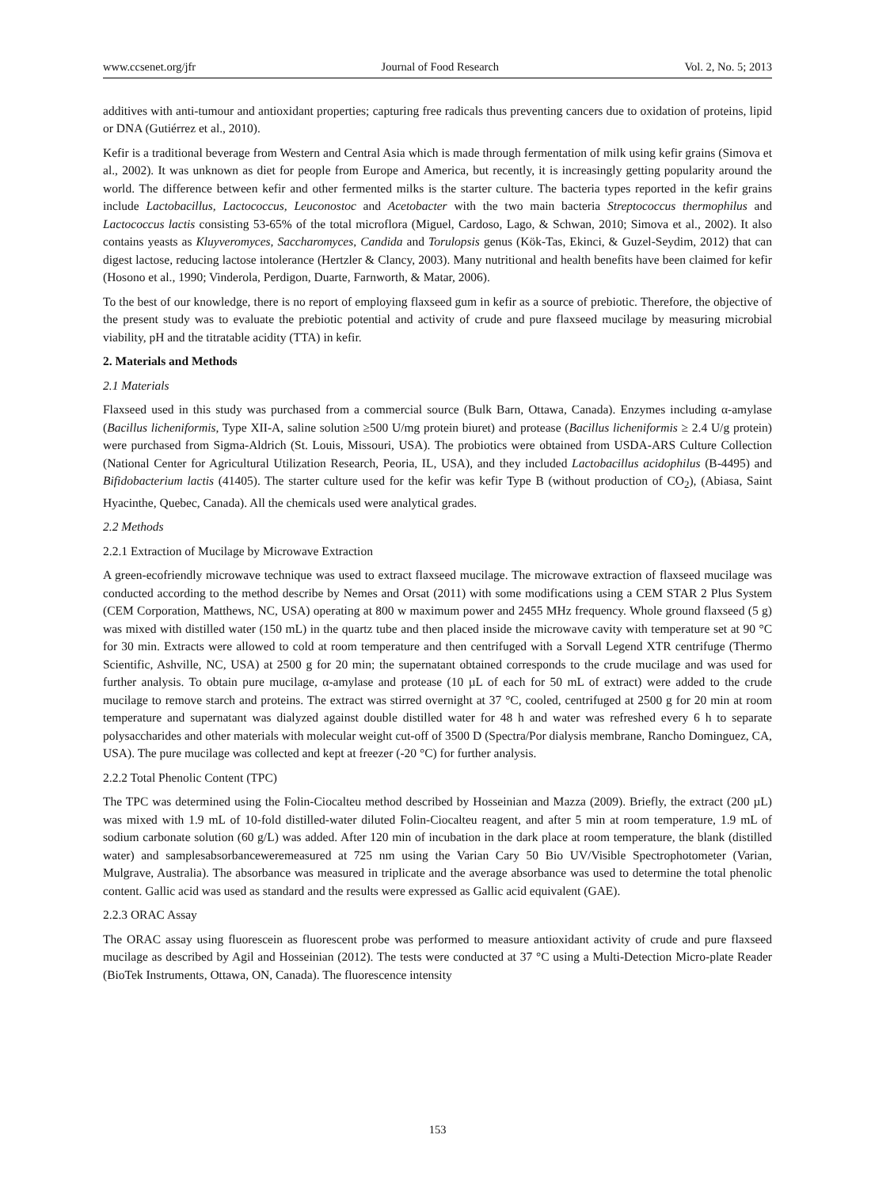www.ccsenet.org/jfr Journal of Food Research Vol. 2, No. 5; 2013
additives with anti-tumour and antioxidant properties; capturing free radicals thus preventing cancers due to oxidation of proteins, lipid or DNA (Gutiérrez et al., 2010).
Kefir is a traditional beverage from Western and Central Asia which is made through fermentation of milk using kefir grains (Simova et al., 2002). It was unknown as diet for people from Europe and America, but recently, it is increasingly getting popularity around the world. The difference between kefir and other fermented milks is the starter culture. The bacteria types reported in the kefir grains include Lactobacillus, Lactococcus, Leuconostoc and Acetobacter with the two main bacteria Streptococcus thermophilus and Lactococcus lactis consisting 53-65% of the total microflora (Miguel, Cardoso, Lago, & Schwan, 2010; Simova et al., 2002). It also contains yeasts as Kluyveromyces, Saccharomyces, Candida and Torulopsis genus (Kök-Tas, Ekinci, & Guzel-Seydim, 2012) that can digest lactose, reducing lactose intolerance (Hertzler & Clancy, 2003). Many nutritional and health benefits have been claimed for kefir (Hosono et al., 1990; Vinderola, Perdigon, Duarte, Farnworth, & Matar, 2006).
To the best of our knowledge, there is no report of employing flaxseed gum in kefir as a source of prebiotic. Therefore, the objective of the present study was to evaluate the prebiotic potential and activity of crude and pure flaxseed mucilage by measuring microbial viability, pH and the titratable acidity (TTA) in kefir.
2. Materials and Methods
2.1 Materials
Flaxseed used in this study was purchased from a commercial source (Bulk Barn, Ottawa, Canada). Enzymes including α-amylase (Bacillus licheniformis, Type XII-A, saline solution ≥500 U/mg protein biuret) and protease (Bacillus licheniformis ≥ 2.4 U/g protein) were purchased from Sigma-Aldrich (St. Louis, Missouri, USA). The probiotics were obtained from USDA-ARS Culture Collection (National Center for Agricultural Utilization Research, Peoria, IL, USA), and they included Lactobacillus acidophilus (B-4495) and Bifidobacterium lactis (41405). The starter culture used for the kefir was kefir Type B (without production of CO<sub>2</sub>), (Abiasa, Saint Hyacinthe, Quebec, Canada). All the chemicals used were analytical grades.
2.2 Methods
2.2.1 Extraction of Mucilage by Microwave Extraction
A green-ecofriendly microwave technique was used to extract flaxseed mucilage. The microwave extraction of flaxseed mucilage was conducted according to the method describe by Nemes and Orsat (2011) with some modifications using a CEM STAR 2 Plus System (CEM Corporation, Matthews, NC, USA) operating at 800 w maximum power and 2455 MHz frequency. Whole ground flaxseed (5 g) was mixed with distilled water (150 mL) in the quartz tube and then placed inside the microwave cavity with temperature set at 90 °C for 30 min. Extracts were allowed to cold at room temperature and then centrifuged with a Sorvall Legend XTR centrifuge (Thermo Scientific, Ashville, NC, USA) at 2500 g for 20 min; the supernatant obtained corresponds to the crude mucilage and was used for further analysis. To obtain pure mucilage, α-amylase and protease (10 µL of each for 50 mL of extract) were added to the crude mucilage to remove starch and proteins. The extract was stirred overnight at 37 °C, cooled, centrifuged at 2500 g for 20 min at room temperature and supernatant was dialyzed against double distilled water for 48 h and water was refreshed every 6 h to separate polysaccharides and other materials with molecular weight cut-off of 3500 D (Spectra/Por dialysis membrane, Rancho Dominguez, CA, USA). The pure mucilage was collected and kept at freezer (-20 °C) for further analysis.
2.2.2 Total Phenolic Content (TPC)
The TPC was determined using the Folin-Ciocalteu method described by Hosseinian and Mazza (2009). Briefly, the extract (200 µL) was mixed with 1.9 mL of 10-fold distilled-water diluted Folin-Ciocalteu reagent, and after 5 min at room temperature, 1.9 mL of sodium carbonate solution (60 g/L) was added. After 120 min of incubation in the dark place at room temperature, the blank (distilled water) and samplesabsorbanceweremeasured at 725 nm using the Varian Cary 50 Bio UV/Visible Spectrophotometer (Varian, Mulgrave, Australia). The absorbance was measured in triplicate and the average absorbance was used to determine the total phenolic content. Gallic acid was used as standard and the results were expressed as Gallic acid equivalent (GAE).
2.2.3 ORAC Assay
The ORAC assay using fluorescein as fluorescent probe was performed to measure antioxidant activity of crude and pure flaxseed mucilage as described by Agil and Hosseinian (2012). The tests were conducted at 37 °C using a Multi-Detection Micro-plate Reader (BioTek Instruments, Ottawa, ON, Canada). The fluorescence intensity
153